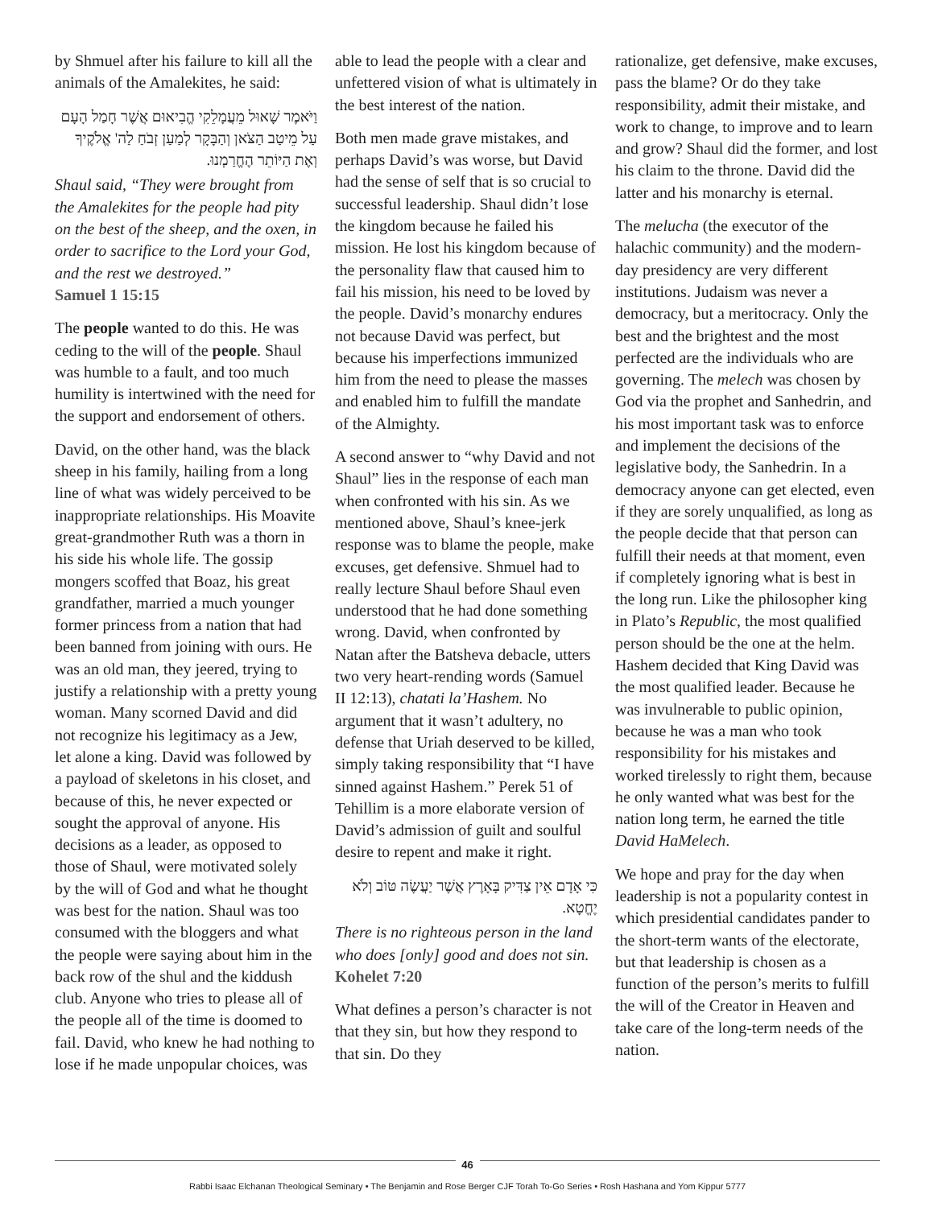by Shmuel after his failure to kill all the animals of the Amalekites, he said:
וַיֹּאמֶר שָׁאוּל מֵעֲמָלֵקִי הֱבִיאוּם אֲשֶׁר חָמַל הָעָם עַל מֵיטַב הַצֹּאן וְהַבָּקָר לְמַעַן זְבֹחַ לַה' אֱלֹקֶיךָ וְאֶת הַיּוֹתֵר הֶחֱרַמְנוּ.
Shaul said, “They were brought from the Amalekites for the people had pity on the best of the sheep, and the oxen, in order to sacrifice to the Lord your God, and the rest we destroyed.”
Samuel 1 15:15
The people wanted to do this. He was ceding to the will of the people. Shaul was humble to a fault, and too much humility is intertwined with the need for the support and endorsement of others.
David, on the other hand, was the black sheep in his family, hailing from a long line of what was widely perceived to be inappropriate relationships. His Moavite great-grandmother Ruth was a thorn in his side his whole life. The gossip mongers scoffed that Boaz, his great grandfather, married a much younger former princess from a nation that had been banned from joining with ours. He was an old man, they jeered, trying to justify a relationship with a pretty young woman. Many scorned David and did not recognize his legitimacy as a Jew, let alone a king. David was followed by a payload of skeletons in his closet, and because of this, he never expected or sought the approval of anyone. His decisions as a leader, as opposed to those of Shaul, were motivated solely by the will of God and what he thought was best for the nation. Shaul was too consumed with the bloggers and what the people were saying about him in the back row of the shul and the kiddush club. Anyone who tries to please all of the people all of the time is doomed to fail. David, who knew he had nothing to lose if he made unpopular choices, was
able to lead the people with a clear and unfettered vision of what is ultimately in the best interest of the nation.
Both men made grave mistakes, and perhaps David’s was worse, but David had the sense of self that is so crucial to successful leadership. Shaul didn’t lose the kingdom because he failed his mission. He lost his kingdom because of the personality flaw that caused him to fail his mission, his need to be loved by the people. David’s monarchy endures not because David was perfect, but because his imperfections immunized him from the need to please the masses and enabled him to fulfill the mandate of the Almighty.
A second answer to “why David and not Shaul” lies in the response of each man when confronted with his sin. As we mentioned above, Shaul’s knee-jerk response was to blame the people, make excuses, get defensive. Shmuel had to really lecture Shaul before Shaul even understood that he had done something wrong. David, when confronted by Natan after the Batsheva debacle, utters two very heart-rending words (Samuel II 12:13), chatati la’Hashem. No argument that it wasn’t adultery, no defense that Uriah deserved to be killed, simply taking responsibility that “I have sinned against Hashem.” Perek 51 of Tehillim is a more elaborate version of David’s admission of guilt and soulful desire to repent and make it right.
כִּי אָדָם אֵין צַדִּיק בָּאָרֶץ אֲשֶׁר יַעֲשֶׂה טּוֹב וְלֹא יֶחֱטָא.
There is no righteous person in the land who does [only] good and does not sin.
Kohelet 7:20
What defines a person’s character is not that they sin, but how they respond to that sin. Do they
rationalize, get defensive, make excuses, pass the blame? Or do they take responsibility, admit their mistake, and work to change, to improve and to learn and grow? Shaul did the former, and lost his claim to the throne. David did the latter and his monarchy is eternal.
The melucha (the executor of the halachic community) and the modern-day presidency are very different institutions. Judaism was never a democracy, but a meritocracy. Only the best and the brightest and the most perfected are the individuals who are governing. The melech was chosen by God via the prophet and Sanhedrin, and his most important task was to enforce and implement the decisions of the legislative body, the Sanhedrin. In a democracy anyone can get elected, even if they are sorely unqualified, as long as the people decide that that person can fulfill their needs at that moment, even if completely ignoring what is best in the long run. Like the philosopher king in Plato’s Republic, the most qualified person should be the one at the helm. Hashem decided that King David was the most qualified leader. Because he was invulnerable to public opinion, because he was a man who took responsibility for his mistakes and worked tirelessly to right them, because he only wanted what was best for the nation long term, he earned the title David HaMelech.
We hope and pray for the day when leadership is not a popularity contest in which presidential candidates pander to the short-term wants of the electorate, but that leadership is chosen as a function of the person’s merits to fulfill the will of the Creator in Heaven and take care of the long-term needs of the nation.
46
Rabbi Isaac Elchanan Theological Seminary • The Benjamin and Rose Berger CJF Torah To-Go Series • Rosh Hashana and Yom Kippur 5777